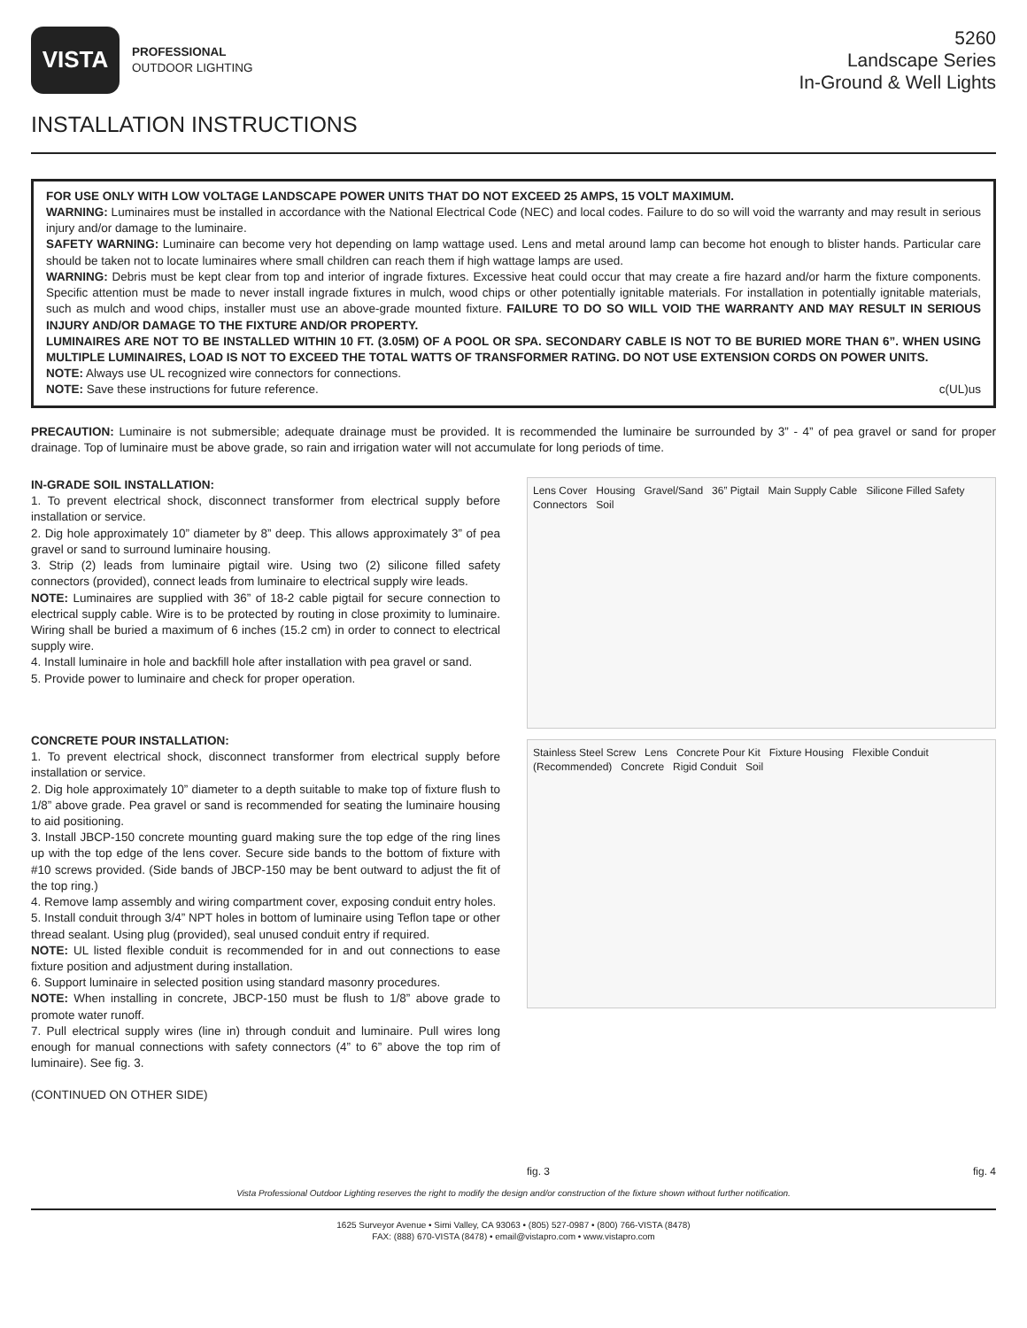VISTA
PROFESSIONAL
OUTDOOR LIGHTING
5260
Landscape Series
In-Ground & Well Lights
INSTALLATION INSTRUCTIONS
FOR USE ONLY WITH LOW VOLTAGE LANDSCAPE POWER UNITS THAT DO NOT EXCEED 25 AMPS, 15 VOLT MAXIMUM.
WARNING: Luminaires must be installed in accordance with the National Electrical Code (NEC) and local codes. Failure to do so will void the warranty and may result in serious injury and/or damage to the luminaire.
SAFETY WARNING: Luminaire can become very hot depending on lamp wattage used. Lens and metal around lamp can become hot enough to blister hands. Particular care should be taken not to locate luminaires where small children can reach them if high wattage lamps are used.
WARNING: Debris must be kept clear from top and interior of ingrade fixtures. Excessive heat could occur that may create a fire hazard and/or harm the fixture components. Specific attention must be made to never install ingrade fixtures in mulch, wood chips or other potentially ignitable materials. For installation in potentially ignitable materials, such as mulch and wood chips, installer must use an above-grade mounted fixture. FAILURE TO DO SO WILL VOID THE WARRANTY AND MAY RESULT IN SERIOUS INJURY AND/OR DAMAGE TO THE FIXTURE AND/OR PROPERTY.
LUMINAIRES ARE NOT TO BE INSTALLED WITHIN 10 FT. (3.05M) OF A POOL OR SPA. SECONDARY CABLE IS NOT TO BE BURIED MORE THAN 6”. WHEN USING MULTIPLE LUMINAIRES, LOAD IS NOT TO EXCEED THE TOTAL WATTS OF TRANSFORMER RATING. DO NOT USE EXTENSION CORDS ON POWER UNITS.
NOTE: Always use UL recognized wire connectors for connections.
NOTE: Save these instructions for future reference. c(UL)us
PRECAUTION: Luminaire is not submersible; adequate drainage must be provided. It is recommended the luminaire be surrounded by 3” - 4” of pea gravel or sand for proper drainage. Top of luminaire must be above grade, so rain and irrigation water will not accumulate for long periods of time.
IN-GRADE SOIL INSTALLATION:
1. To prevent electrical shock, disconnect transformer from electrical supply before installation or service.
2. Dig hole approximately 10” diameter by 8” deep. This allows approximately 3” of pea gravel or sand to surround luminaire housing.
3. Strip (2) leads from luminaire pigtail wire. Using two (2) silicone filled safety connectors (provided), connect leads from luminaire to electrical supply wire leads.
NOTE: Luminaires are supplied with 36” of 18-2 cable pigtail for secure connection to electrical supply cable. Wire is to be protected by routing in close proximity to luminaire. Wiring shall be buried a maximum of 6 inches (15.2 cm) in order to connect to electrical supply wire.
4. Install luminaire in hole and backfill hole after installation with pea gravel or sand.
5. Provide power to luminaire and check for proper operation.
CONCRETE POUR INSTALLATION:
1. To prevent electrical shock, disconnect transformer from electrical supply before installation or service.
2. Dig hole approximately 10” diameter to a depth suitable to make top of fixture flush to 1/8” above grade. Pea gravel or sand is recommended for seating the luminaire housing to aid positioning.
3. Install JBCP-150 concrete mounting guard making sure the top edge of the ring lines up with the top edge of the lens cover. Secure side bands to the bottom of fixture with #10 screws provided. (Side bands of JBCP-150 may be bent outward to adjust the fit of the top ring.)
4. Remove lamp assembly and wiring compartment cover, exposing conduit entry holes.
5. Install conduit through 3/4” NPT holes in bottom of luminaire using Teflon tape or other thread sealant. Using plug (provided), seal unused conduit entry if required.
NOTE: UL listed flexible conduit is recommended for in and out connections to ease fixture position and adjustment during installation.
6. Support luminaire in selected position using standard masonry procedures.
NOTE: When installing in concrete, JBCP-150 must be flush to 1/8” above grade to promote water runoff.
7. Pull electrical supply wires (line in) through conduit and luminaire. Pull wires long enough for manual connections with safety connectors (4” to 6” above the top rim of luminaire). See fig. 3.
(CONTINUED ON OTHER SIDE)
Lens Cover Housing Gravel/Sand 36” Pigtail Main Supply Cable Silicone Filled Safety Connectors Soil
Stainless Steel Screw Lens Concrete Pour Kit Fixture Housing Flexible Conduit (Recommended) Concrete Rigid Conduit Soil
fig. 3 fig. 4
Vista Professional Outdoor Lighting reserves the right to modify the design and/or construction of the fixture shown without further notification.
1625 Surveyor Avenue • Simi Valley, CA 93063 • (805) 527-0987 • (800) 766-VISTA (8478)
FAX: (888) 670-VISTA (8478) • email@vistapro.com • www.vistapro.com